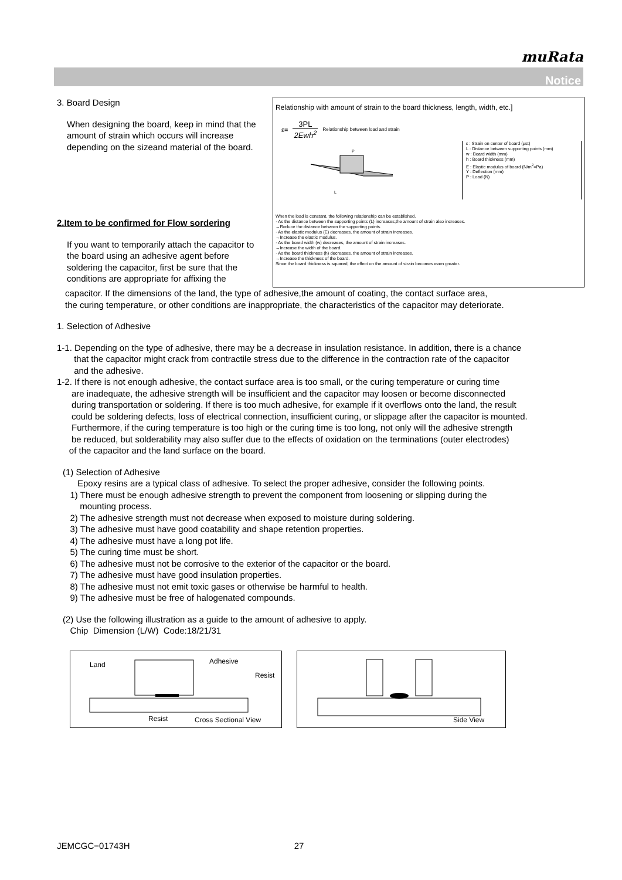muRata
Notice
Relationship with amount of strain to the board thickness, length, width, etc.]
ε= 3PL
2Ewh<sup>2</sup> Relationship between load and strain
P
L
ε : Strain on center of board (μst)
L : Distance between supporting points (mm)
w : Board width (mm)
h : Board thickness (mm)
E : Elastic modulus of board (N/m<sup>2</sup>=Pa)
Y : Deflection (mm)
P : Load (N)
When the load is constant, the following relationship can be established.
· As the distance between the supporting points (L) increases,the amount of strain also increases.
→Reduce the distance between the supporting points.
· As the elastic modulus (E) decreases, the amount of strain increases.
→Increase the elastic modulus.
· As the board width (w) decreases, the amount of strain increases.
→Increase the width of the board.
· As the board thickness (h) decreases, the amount of strain increases.
→Increase the thickness of the board.
Since the board thickness is squared, the effect on the amount of strain becomes even greater.
3. Board Design
When designing the board, keep in mind that the amount of strain which occurs will increase depending on the sizeand material of the board.
2.Item to be confirmed for Flow sordering
If you want to temporarily attach the capacitor to the board using an adhesive agent before soldering the capacitor, first be sure that the conditions are appropriate for affixing the
capacitor. If the dimensions of the land, the type of adhesive,the amount of coating, the contact surface area,
the curing temperature, or other conditions are inappropriate, the characteristics of the capacitor may deteriorate.
1. Selection of Adhesive
1-1. Depending on the type of adhesive, there may be a decrease in insulation resistance. In addition, there is a chance
that the capacitor might crack from contractile stress due to the difference in the contraction rate of the capacitor
and the adhesive.
1-2. If there is not enough adhesive, the contact surface area is too small, or the curing temperature or curing time
are inadequate, the adhesive strength will be insufficient and the capacitor may loosen or become disconnected
during transportation or soldering. If there is too much adhesive, for example if it overflows onto the land, the result
could be soldering defects, loss of electrical connection, insufficient curing, or slippage after the capacitor is mounted.
Furthermore, if the curing temperature is too high or the curing time is too long, not only will the adhesive strength
be reduced, but solderability may also suffer due to the effects of oxidation on the terminations (outer electrodes)
of the capacitor and the land surface on the board.
(1) Selection of Adhesive
Epoxy resins are a typical class of adhesive. To select the proper adhesive, consider the following points.
1) There must be enough adhesive strength to prevent the component from loosening or slipping during the
mounting process.
2) The adhesive strength must not decrease when exposed to moisture during soldering.
3) The adhesive must have good coatability and shape retention properties.
4) The adhesive must have a long pot life.
5) The curing time must be short.
6) The adhesive must not be corrosive to the exterior of the capacitor or the board.
7) The adhesive must have good insulation properties.
8) The adhesive must not emit toxic gases or otherwise be harmful to health.
9) The adhesive must be free of halogenated compounds.
(2) Use the following illustration as a guide to the amount of adhesive to apply.
Chip Dimension (L/W) Code:18/21/31
Land Adhesive
Resist
Resist Cross Sectional View
Side View
JEMCGC−01743H 27